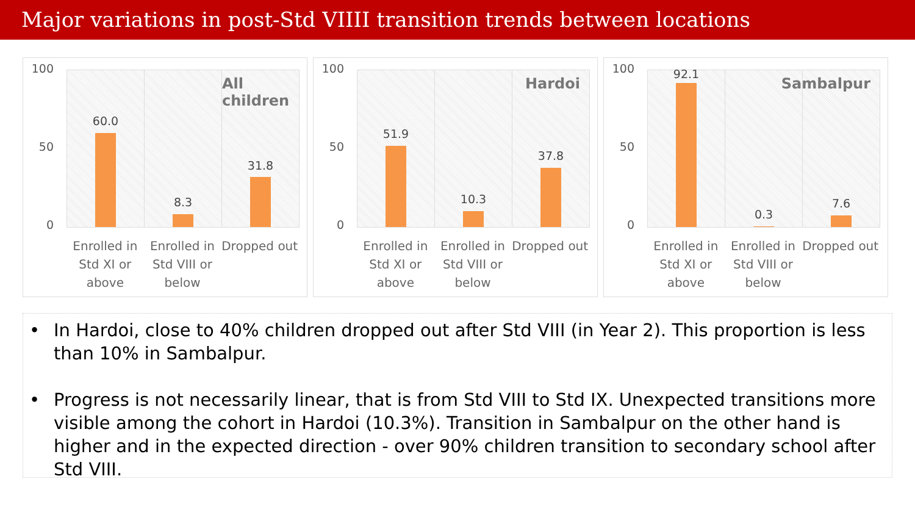Major variations in post-Std VIIII transition trends between locations
100
50
0
60.0
8.3
All children
31.8
Enrolled in Std XI or above Enrolled in Std VIII or below Dropped out
100
50
0
51.9
10.3
Hardoi
37.8
Enrolled in Std XI or above Enrolled in Std VIII or below Dropped out
100
50
0
92.1
0.3
Sambalpur
7.6
Enrolled in Std XI or above Enrolled in Std VIII or below Dropped out
• In Hardoi, close to 40% children dropped out after Std VIII (in Year 2). This proportion is less than 10% in Sambalpur.
• Progress is not necessarily linear, that is from Std VIII to Std IX. Unexpected transitions more visible among the cohort in Hardoi (10.3%). Transition in Sambalpur on the other hand is higher and in the expected direction - over 90% children transition to secondary school after Std VIII.